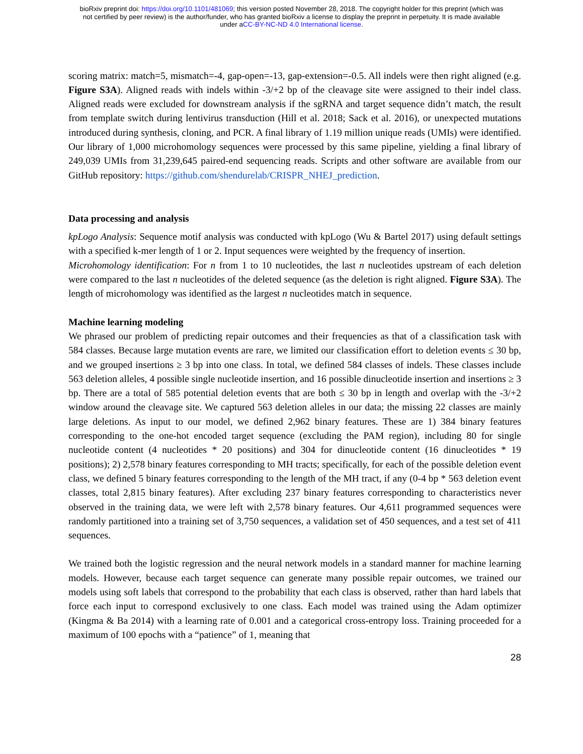bioRxiv preprint doi: https://doi.org/10.1101/481069; this version posted November 28, 2018. The copyright holder for this preprint (which was
not certified by peer review) is the author/funder, who has granted bioRxiv a license to display the preprint in perpetuity. It is made available
under aCC-BY-NC-ND 4.0 International license.
scoring matrix: match=5, mismatch=-4, gap-open=-13, gap-extension=-0.5. All indels were then right aligned (e.g. Figure S3A). Aligned reads with indels within -3/+2 bp of the cleavage site were assigned to their indel class. Aligned reads were excluded for downstream analysis if the sgRNA and target sequence didn’t match, the result from template switch during lentivirus transduction (Hill et al. 2018; Sack et al. 2016), or unexpected mutations introduced during synthesis, cloning, and PCR. A final library of 1.19 million unique reads (UMIs) were identified. Our library of 1,000 microhomology sequences were processed by this same pipeline, yielding a final library of 249,039 UMIs from 31,239,645 paired-end sequencing reads. Scripts and other software are available from our GitHub repository: https://github.com/shendurelab/CRISPR_NHEJ_prediction.
Data processing and analysis
kpLogo Analysis: Sequence motif analysis was conducted with kpLogo (Wu & Bartel 2017) using default settings with a specified k-mer length of 1 or 2. Input sequences were weighted by the frequency of insertion.
Microhomology identification: For n from 1 to 10 nucleotides, the last n nucleotides upstream of each deletion were compared to the last n nucleotides of the deleted sequence (as the deletion is right aligned. Figure S3A). The length of microhomology was identified as the largest n nucleotides match in sequence.
Machine learning modeling
We phrased our problem of predicting repair outcomes and their frequencies as that of a classification task with 584 classes. Because large mutation events are rare, we limited our classification effort to deletion events ≤ 30 bp, and we grouped insertions ≥ 3 bp into one class. In total, we defined 584 classes of indels. These classes include 563 deletion alleles, 4 possible single nucleotide insertion, and 16 possible dinucleotide insertion and insertions ≥ 3 bp. There are a total of 585 potential deletion events that are both ≤ 30 bp in length and overlap with the -3/+2 window around the cleavage site. We captured 563 deletion alleles in our data; the missing 22 classes are mainly large deletions. As input to our model, we defined 2,962 binary features. These are 1) 384 binary features corresponding to the one-hot encoded target sequence (excluding the PAM region), including 80 for single nucleotide content (4 nucleotides * 20 positions) and 304 for dinucleotide content (16 dinucleotides * 19 positions); 2) 2,578 binary features corresponding to MH tracts; specifically, for each of the possible deletion event class, we defined 5 binary features corresponding to the length of the MH tract, if any (0-4 bp * 563 deletion event classes, total 2,815 binary features). After excluding 237 binary features corresponding to characteristics never observed in the training data, we were left with 2,578 binary features. Our 4,611 programmed sequences were randomly partitioned into a training set of 3,750 sequences, a validation set of 450 sequences, and a test set of 411 sequences.
We trained both the logistic regression and the neural network models in a standard manner for machine learning models. However, because each target sequence can generate many possible repair outcomes, we trained our models using soft labels that correspond to the probability that each class is observed, rather than hard labels that force each input to correspond exclusively to one class. Each model was trained using the Adam optimizer (Kingma & Ba 2014) with a learning rate of 0.001 and a categorical cross-entropy loss. Training proceeded for a maximum of 100 epochs with a “patience” of 1, meaning that
28